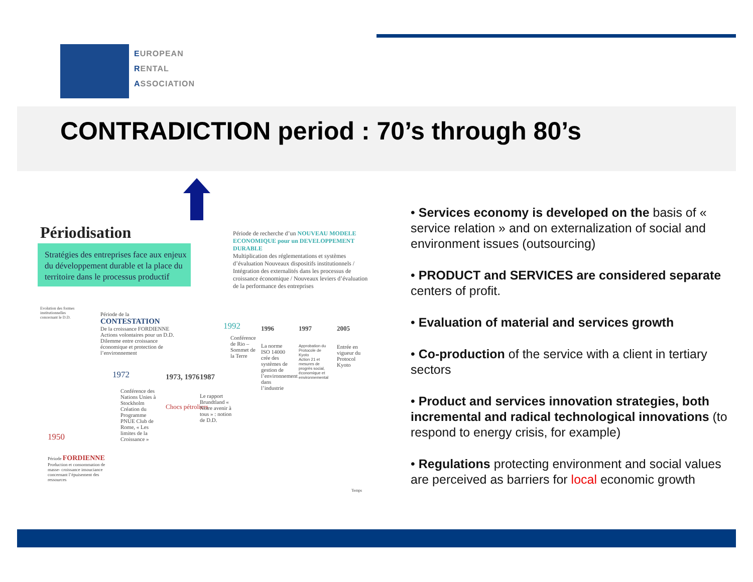EUROPEAN
RENTAL
ASSOCIATION
CONTRADICTION period : 70’s through 80’s
Périodisation
Stratégies des entreprises face aux enjeux du développement durable et la place du territoire dans le processus productif
Période de recherche d’un NOUVEAU MODELE ECONOMIQUE pour un DEVELOPPEMENT DURABLE
Multiplication des réglementations et systèmes d’évaluation Nouveaux dispositifs institutionnels / Intégration des externalités dans les processus de croissance économique / Nouveaux leviers d’évaluation de la performance des entreprises
Evolution des formes institutionnelles concernant le D.D.
Période de la CONTESTATION
De la croissance FORDIENNE Actions volontaires pour un D.D. Dilemme entre croissance économique et protection de l’environnement
1972
Conférence des Nations Unies à Stockholm Création du Programme PNUE Club de Rome, « Les limites de la Croissance »
1973, 1976
Chocs pétroliers
1987
Le rapport Brundtland « Notre avenir à tous » : notion de D.D.
1992
Conférence de Rio – Sommet de la Terre
1996
La norme ISO 14000 crée des systèmes de gestion de l’environnement dans l’industrie
1997
Approbation du Protocole de Kyoto
Action 21 et mesures de progrès social, économique et environnemental
2005
Entrée en vigueur du Protocol Kyoto
1950
Période FORDIENNE
Production et consommation de masse- croissance insouciance concernant l’épuisement des ressources
Temps
• Services economy is developed on the basis of « service relation » and on externalization of social and environment issues (outsourcing)
• PRODUCT and SERVICES are considered separate centers of profit.
• Evaluation of material and services growth
• Co-production of the service with a client in tertiary sectors
• Product and services innovation strategies, both incremental and radical technological innovations (to respond to energy crisis, for example)
• Regulations protecting environment and social values are perceived as barriers for local economic growth